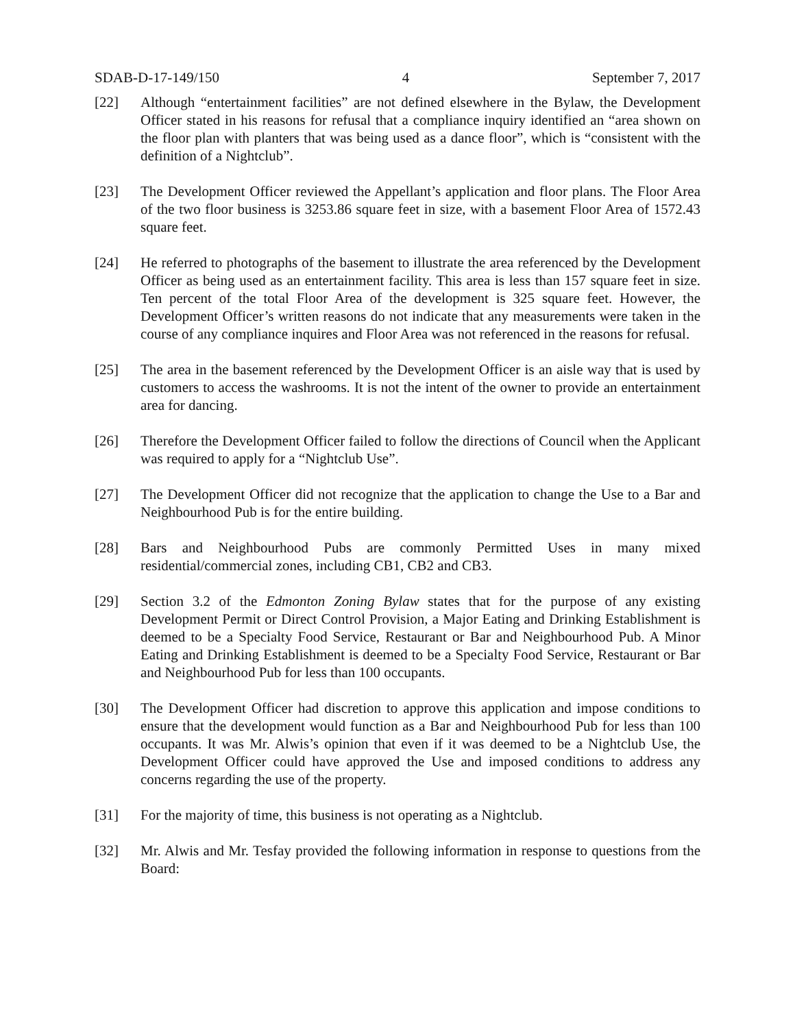SDAB-D-17-149/150 4 September 7, 2017
[22] Although “entertainment facilities” are not defined elsewhere in the Bylaw, the Development Officer stated in his reasons for refusal that a compliance inquiry identified an “area shown on the floor plan with planters that was being used as a dance floor”, which is “consistent with the definition of a Nightclub”.
[23] The Development Officer reviewed the Appellant’s application and floor plans. The Floor Area of the two floor business is 3253.86 square feet in size, with a basement Floor Area of 1572.43 square feet.
[24] He referred to photographs of the basement to illustrate the area referenced by the Development Officer as being used as an entertainment facility. This area is less than 157 square feet in size. Ten percent of the total Floor Area of the development is 325 square feet. However, the Development Officer’s written reasons do not indicate that any measurements were taken in the course of any compliance inquires and Floor Area was not referenced in the reasons for refusal.
[25] The area in the basement referenced by the Development Officer is an aisle way that is used by customers to access the washrooms. It is not the intent of the owner to provide an entertainment area for dancing.
[26] Therefore the Development Officer failed to follow the directions of Council when the Applicant was required to apply for a “Nightclub Use”.
[27] The Development Officer did not recognize that the application to change the Use to a Bar and Neighbourhood Pub is for the entire building.
[28] Bars and Neighbourhood Pubs are commonly Permitted Uses in many mixed residential/commercial zones, including CB1, CB2 and CB3.
[29] Section 3.2 of the Edmonton Zoning Bylaw states that for the purpose of any existing Development Permit or Direct Control Provision, a Major Eating and Drinking Establishment is deemed to be a Specialty Food Service, Restaurant or Bar and Neighbourhood Pub. A Minor Eating and Drinking Establishment is deemed to be a Specialty Food Service, Restaurant or Bar and Neighbourhood Pub for less than 100 occupants.
[30] The Development Officer had discretion to approve this application and impose conditions to ensure that the development would function as a Bar and Neighbourhood Pub for less than 100 occupants. It was Mr. Alwis’s opinion that even if it was deemed to be a Nightclub Use, the Development Officer could have approved the Use and imposed conditions to address any concerns regarding the use of the property.
[31] For the majority of time, this business is not operating as a Nightclub.
[32] Mr. Alwis and Mr. Tesfay provided the following information in response to questions from the Board: